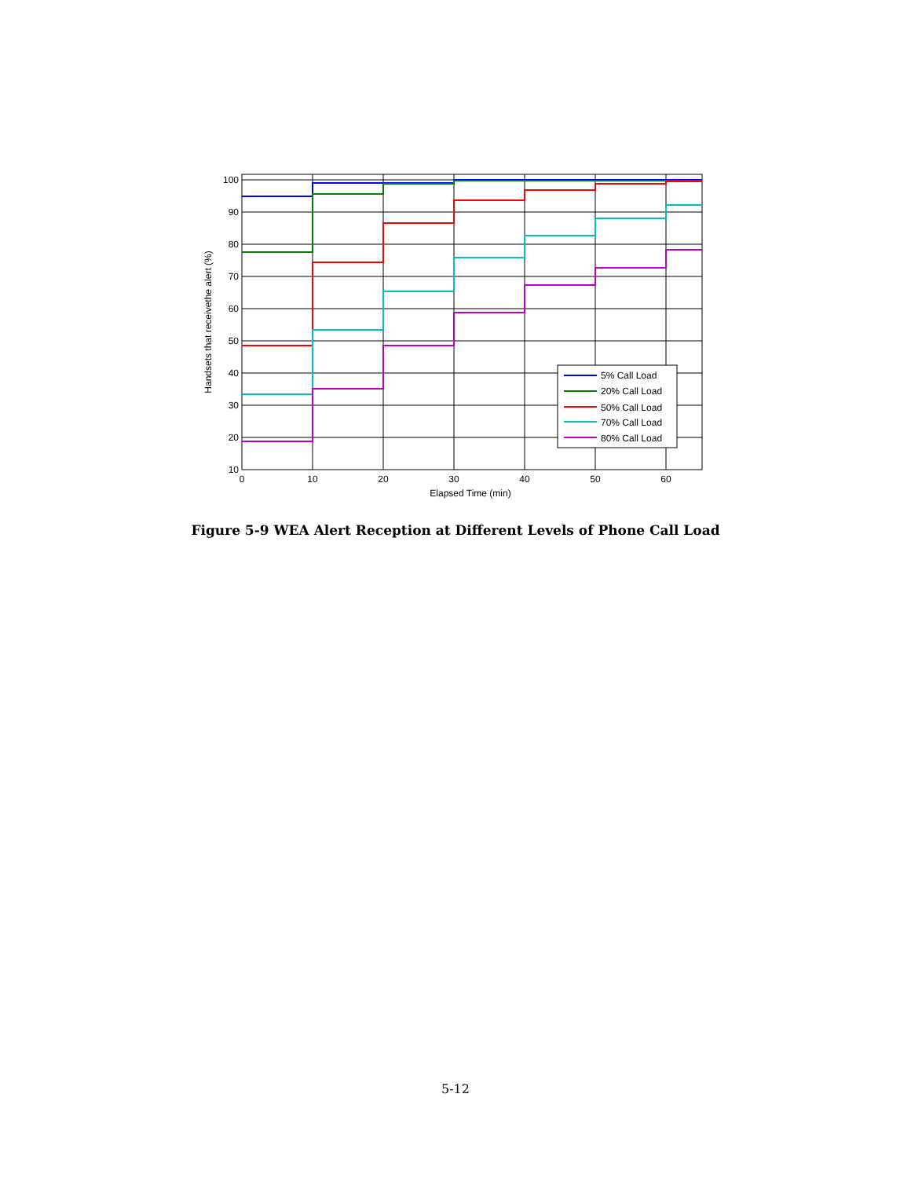100
90
80
70
60
50
40
30
20
10
0
10
20
30
40
50
60
Elapsed Time (min)
Handsets that receivethe alert (%)
5% Call Load
20% Call Load
50% Call Load
70% Call Load
80% Call Load
Figure 5-9 WEA Alert Reception at Different Levels of Phone Call Load
5-12